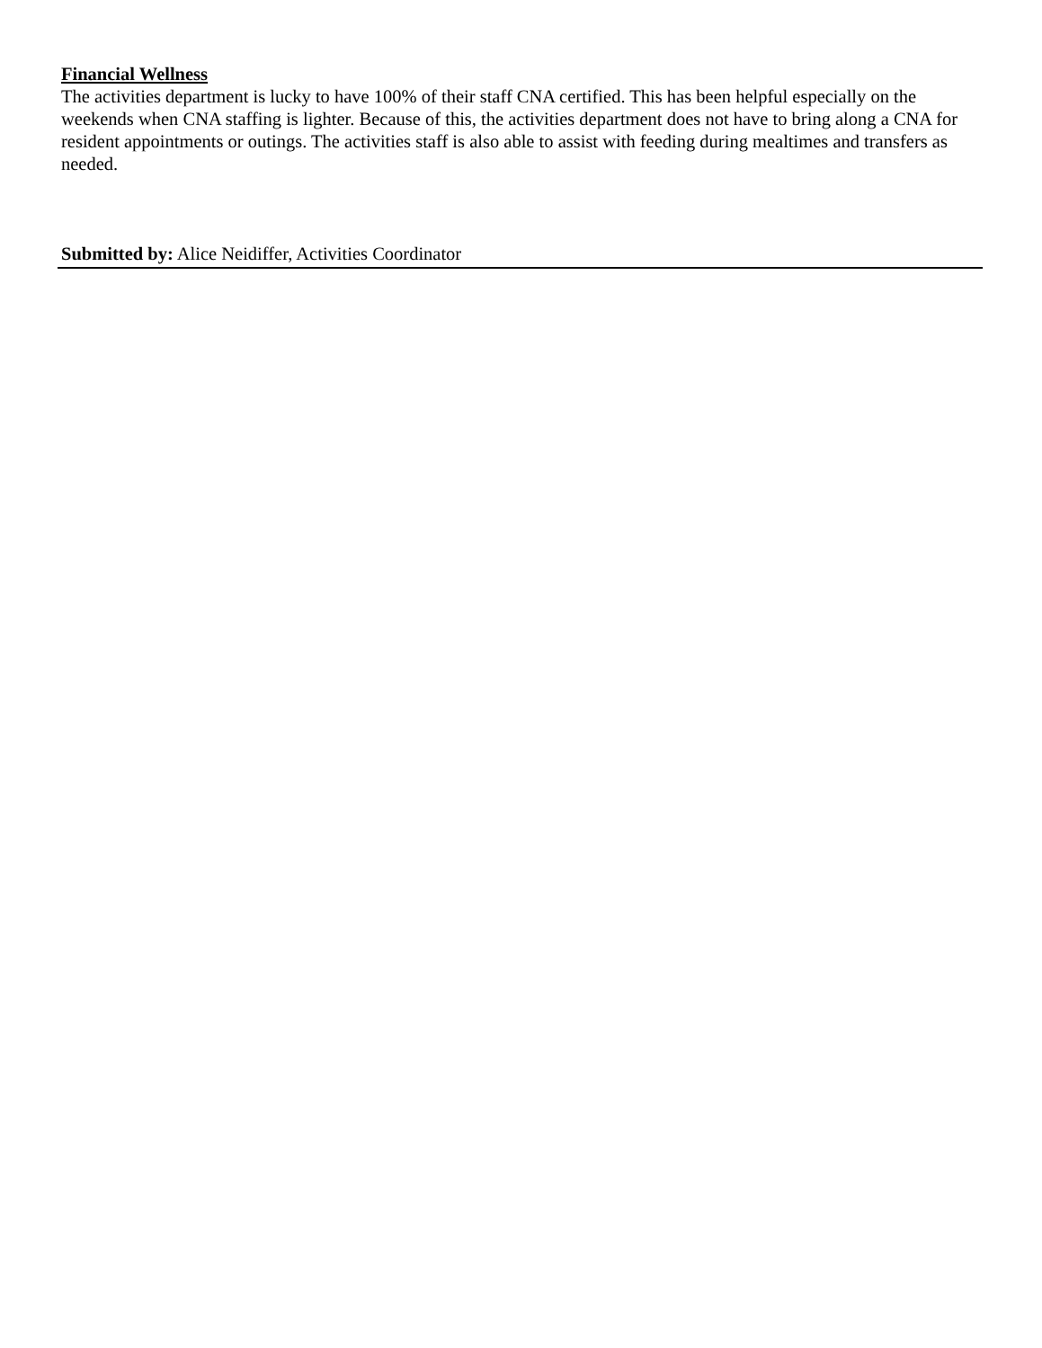Financial Wellness
The activities department is lucky to have 100% of their staff CNA certified. This has been helpful especially on the weekends when CNA staffing is lighter. Because of this, the activities department does not have to bring along a CNA for resident appointments or outings. The activities staff is also able to assist with feeding during mealtimes and transfers as needed.
Submitted by: Alice Neidiffer, Activities Coordinator